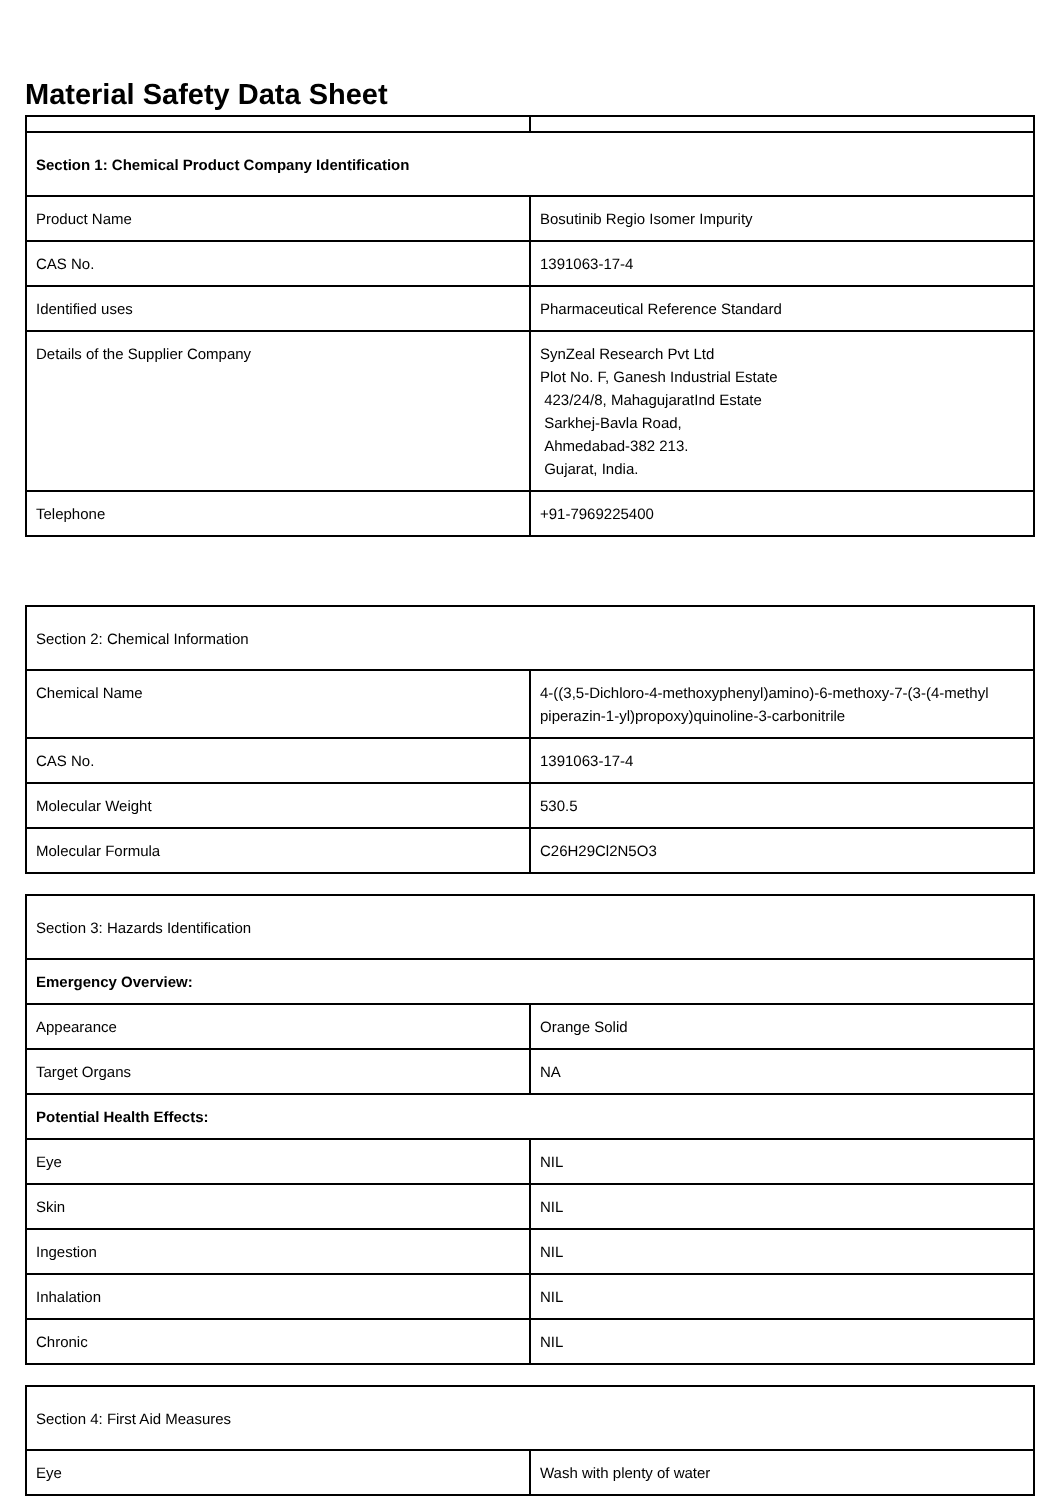Material Safety Data Sheet
| Section 1: Chemical Product Company Identification | |
| Product Name | Bosutinib Regio Isomer Impurity |
| CAS No. | 1391063-17-4 |
| Identified uses | Pharmaceutical Reference Standard |
| Details of the Supplier Company | SynZeal Research Pvt Ltd Plot No. F, Ganesh Industrial Estate 423/24/8, MahagujaratInd Estate Sarkhej-Bavla Road, Ahmedabad-382 213. Gujarat, India. |
| Telephone | +91-7969225400 |
| Section 2: Chemical Information | |
| Chemical Name | 4-((3,5-Dichloro-4-methoxyphenyl)amino)-6-methoxy-7-(3-(4-methyl piperazin-1-yl)propoxy)quinoline-3-carbonitrile |
| CAS No. | 1391063-17-4 |
| Molecular Weight | 530.5 |
| Molecular Formula | C26H29Cl2N5O3 |
| Section 3: Hazards Identification | |
| Emergency Overview: | |
| Appearance | Orange Solid |
| Target Organs | NA |
| Potential Health Effects: | |
| Eye | NIL |
| Skin | NIL |
| Ingestion | NIL |
| Inhalation | NIL |
| Chronic | NIL |
| Section 4: First Aid Measures | |
| Eye | Wash with plenty of water |